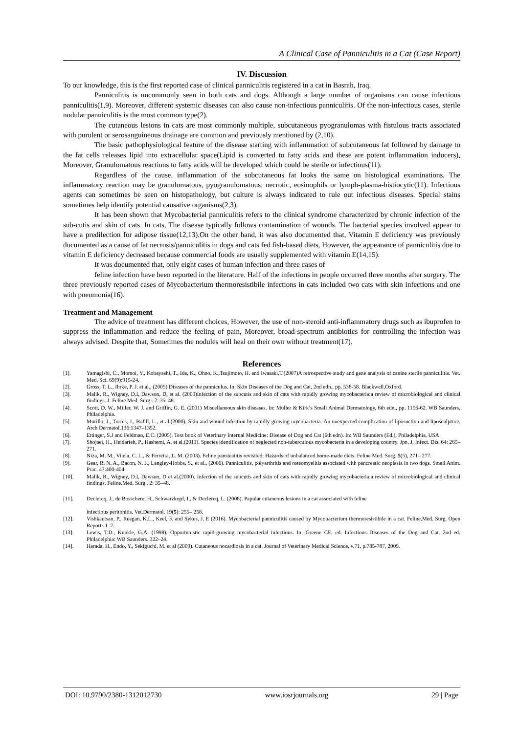A Clinical Case of Panniculitis in a Cat (Case Report)
IV. Discussion
To our knowledge, this is the first reported case of clinical panniculitis registered in a cat in Basrah, Iraq.
Panniculitis is uncommonly seen in both cats and dogs. Although a large number of organisms can cause infectious panniculitis(1,9). Moreover, different systemic diseases can also cause non-infectious panniculitis. Of the non-infectious cases, sterile nodular panniculitis is the most common type(2).
The cutaneous lesions in cats are most commonly multiple, subcutaneous pyogranulomas with fistulous tracts associated with purulent or serosanguineous drainage are common and previously mentioned by (2,10).
The basic pathophysiological feature of the disease starting with inflammation of subcutaneous fat followed by damage to the fat cells releases lipid into extracellular space(Lipid is converted to fatty acids and these are potent inflammation inducers), Moreover, Granulomatous reactions to fatty acids will be developed which could be sterile or infectious(11).
Regardless of the cause, inflammation of the subcutaneous fat looks the same on histological examinations. The inflammatory reaction may be granulomatous, pyogranulomatous, necrotic, eosinophils or lymph-plasma-histiocytic(11). Infectious agents can sometimes be seen on histopathology, but culture is always indicated to rule out infectious diseases. Special stains sometimes help identify potential causative organisms(2,3).
It has been shown that Mycobacterial panniculitis refers to the clinical syndrome characterized by chronic infection of the sub-cutis and skin of cats. In cats, The disease typically follows contamination of wounds. The bacterial species involved appear to have a predilection for adipose tissue(12,13).On the other hand, it was also documented that, Vitamin E deficiency was previously documented as a cause of fat necrosis/panniculitis in dogs and cats fed fish-based diets, However, the appearance of panniculitis due to vitamin E deficiency decreased because commercial foods are usually supplemented with vitamin E(14,15).
It was documented that, only eight cases of human infection and three cases of
feline infection have been reported in the literature. Half of the infections in people occurred three months after surgery. The three previously reported cases of Mycobacterium thermoresistibile infections in cats included two cats with skin infections and one with pneumonia(16).
Treatment and Management
The advice of treatment has different choices, However, the use of non-steroid anti-inflammatory drugs such as ibuprofen to suppress the inflammation and reduce the feeling of pain, Moreover, broad-spectrum antibiotics for controlling the infection was always advised. Despite that, Sometimes the nodules will heal on their own without treatment(17).
References
[1]. Yamagishi, C., Momoi, Y., Kobayashi, T., Ide, K., Ohno, K.,Tsujimoto, H. and Iwasaki,T.(2007)A retrospective study and gene analysis of canine sterile panniculitis. Vet. Med. Sci. 69(9):915-24.
[2]. Gross, T. L., Ihrke, P. J. et al., (2005) Diseases of the panniculus. In: Skin Diseases of the Dog and Cat, 2nd edn., pp. 538-58. Blackwell,Oxford.
[3]. Malik, R., Wigney, D.I, Dawson, D, et al. (2000)Infection of the subcutis and skin of cats with rapidly growing mycobacteria:a review of microbiological and clinical findings. J. Feline Med. Surg . 2: 35–48.
[4]. Scott, D. W., Miller, W. J. and Griffin, G. E. (2001) Miscellaneous skin diseases. In: Muller & Kirk’s Small Animal Dermatology, 6th edn., pp. 1156-62. WB Saunders, Philadelphia.
[5]. Murillo, J., Torres, J., Bofill, L., et al.(2000). Skin and wound infection by rapidly growing mycobacteria: An unexpected complication of liposuction and liposculpture. Arch Dermatol.136:1347–1352.
[6]. Ettinger, S.J and Feldman, E.C. (2005). Text book of Veterinary Internal Medicine: Disease of Dog and Cat (6th edn). In: WB Saunders (Ed.), Philadelphia, USA
[7]. Shojaei, H., Heidarieh, P., Hashemi, A, et al.(2011). Species identification of neglected non-tuberculous mycobacteria in a developing country. Jpn. J. Infect. Dis. 64: 265–271.
[8]. Niza, M. M., Vilela, C. L., & Ferreira, L. M. (2003). Feline pansteatitis revisited: Hazards of unbalanced home-made diets. Feline Med. Surg. 5(5), 271– 277.
[9]. Gear, R. N. A., Bacon, N. J., Langley-Hobbs, S., et al., (2006). Panniculitis, polyarthritis and osteomyelitis associated with pancreatic neoplasia in two dogs. Small Anim. Prac. 47:400-404.
[10]. Malik, R., Wigney, D.I, Dawson, D et al.(2000). Infection of the subcutis and skin of cats with rapidly growing mycobacteria:a review of microbiological and clinical findings. Feline.Med. Surg . 2: 35–48.
[11]. Declercq, J., de Bosschere, H., Schwarzkopf, I., & Declercq, L. (2008). Papular cutaneous lesions in a cat associated with feline
infectious peritonitis. Vet.Dermatol. 19(5): 255– 258.
[12]. Vishkautsan, P., Reagan, K.L., Keel, K and Sykes, J. E (2016). Mycobacterial panniculitis caused by Mycobacterium thermoresistibile in a cat. Feline.Med. Surg. Open Reports 1–7.
[13]. Lewis, T.D., Kunkle, G.A. (1998). Opportunistic rapid-growing mycobacterial infections. In: Greene CE, ed. Infectious Diseases of the Dog and Cat. 2nd ed. Philadelphia: WB Saunders. 322–24.
[14]. Harada, H., Endo, Y., Sekiguchi, M. et al (2009). Cutaneous nocardiosis in a cat. Journal of Veterinary Medical Science, v.71, p.785-787, 2009.
DOI: 10.9790/2380-1312012730 www.iosrjournals.org 29 | Page